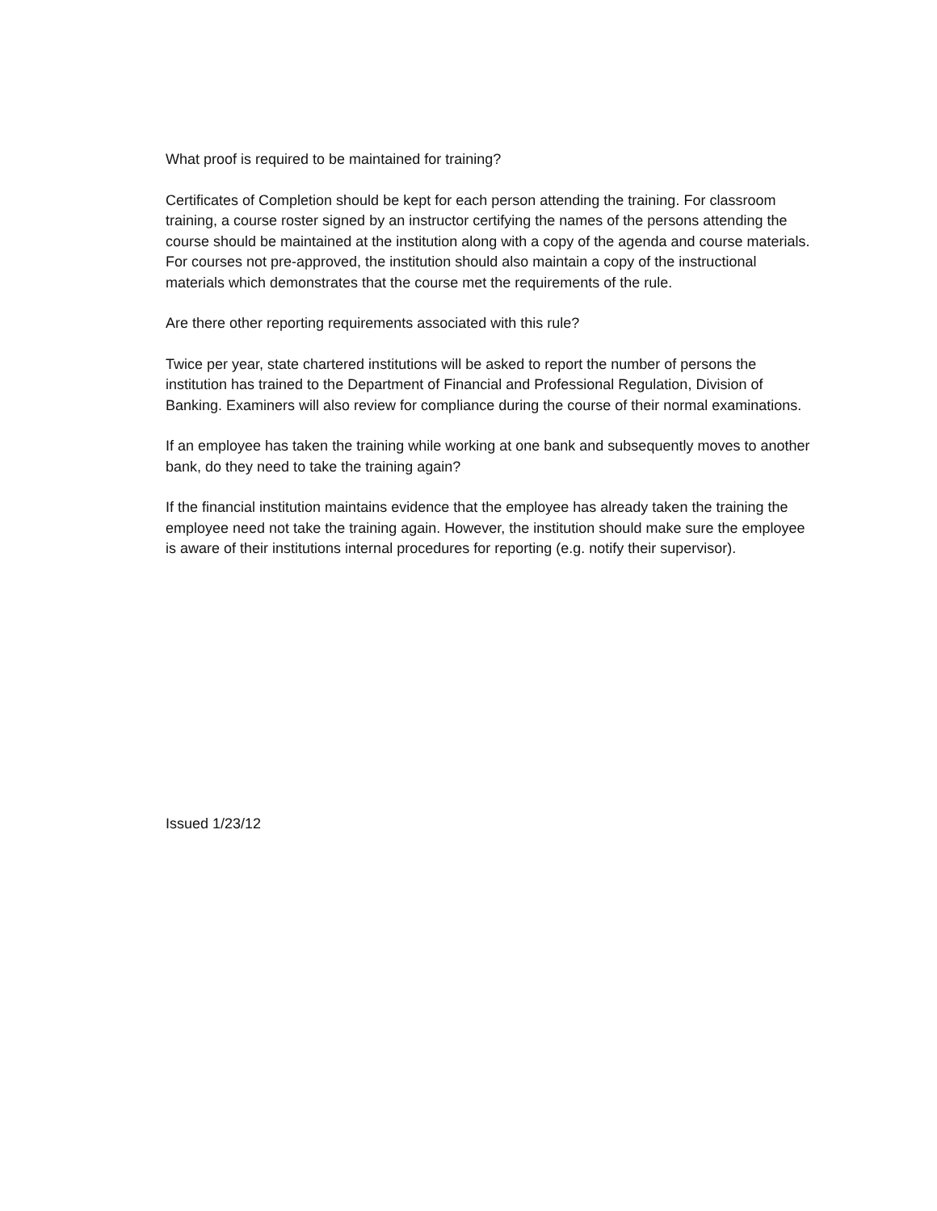What proof is required to be maintained for training?
Certificates of Completion should be kept for each person attending the training. For classroom training, a course roster signed by an instructor certifying the names of the persons attending the course should be maintained at the institution along with a copy of the agenda and course materials. For courses not pre-approved, the institution should also maintain a copy of the instructional materials which demonstrates that the course met the requirements of the rule.
Are there other reporting requirements associated with this rule?
Twice per year, state chartered institutions will be asked to report the number of persons the institution has trained to the Department of Financial and Professional Regulation, Division of Banking. Examiners will also review for compliance during the course of their normal examinations.
If an employee has taken the training while working at one bank and subsequently moves to another bank, do they need to take the training again?
If the financial institution maintains evidence that the employee has already taken the training the employee need not take the training again. However, the institution should make sure the employee is aware of their institutions internal procedures for reporting (e.g. notify their supervisor).
Issued 1/23/12